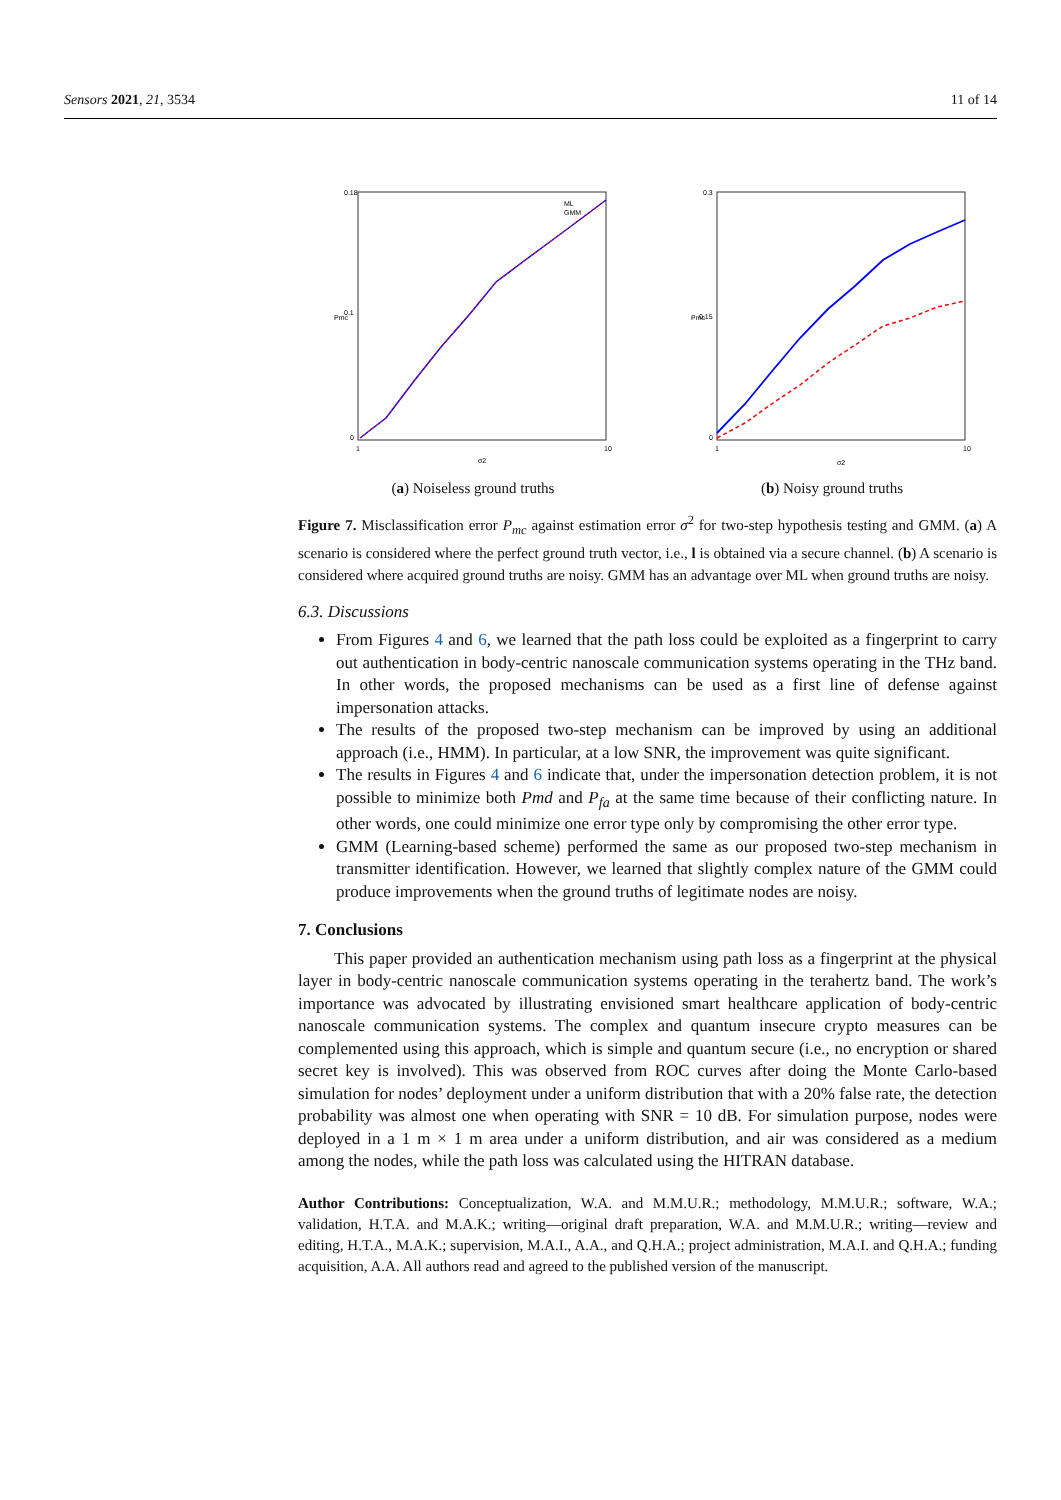Sensors 2021, 21, 3534 11 of 14
0.18
0.1
0
1
10
σ2
Pmc
ML
GMM
(a) Noiseless ground truths
0.3
0.15
0
1
10
σ2
Pmc
(b) Noisy ground truths
Figure 7. Misclassification error P<sub>mc</sub> against estimation error σ<sup>2</sup> for two-step hypothesis testing and GMM. (a) A scenario is considered where the perfect ground truth vector, i.e., l is obtained via a secure channel. (b) A scenario is considered where acquired ground truths are noisy. GMM has an advantage over ML when ground truths are noisy.
6.3. Discussions
From Figures 4 and 6, we learned that the path loss could be exploited as a fingerprint to carry out authentication in body-centric nanoscale communication systems operating in the THz band. In other words, the proposed mechanisms can be used as a first line of defense against impersonation attacks.
The results of the proposed two-step mechanism can be improved by using an additional approach (i.e., HMM). In particular, at a low SNR, the improvement was quite significant.
The results in Figures 4 and 6 indicate that, under the impersonation detection problem, it is not possible to minimize both Pmd and P<sub>fa</sub> at the same time because of their conflicting nature. In other words, one could minimize one error type only by compromising the other error type.
GMM (Learning-based scheme) performed the same as our proposed two-step mechanism in transmitter identification. However, we learned that slightly complex nature of the GMM could produce improvements when the ground truths of legitimate nodes are noisy.
7. Conclusions
This paper provided an authentication mechanism using path loss as a fingerprint at the physical layer in body-centric nanoscale communication systems operating in the terahertz band. The work’s importance was advocated by illustrating envisioned smart healthcare application of body-centric nanoscale communication systems. The complex and quantum insecure crypto measures can be complemented using this approach, which is simple and quantum secure (i.e., no encryption or shared secret key is involved). This was observed from ROC curves after doing the Monte Carlo-based simulation for nodes’ deployment under a uniform distribution that with a 20% false rate, the detection probability was almost one when operating with SNR = 10 dB. For simulation purpose, nodes were deployed in a 1 m × 1 m area under a uniform distribution, and air was considered as a medium among the nodes, while the path loss was calculated using the HITRAN database.
Author Contributions: Conceptualization, W.A. and M.M.U.R.; methodology, M.M.U.R.; software, W.A.; validation, H.T.A. and M.A.K.; writing—original draft preparation, W.A. and M.M.U.R.; writing—review and editing, H.T.A., M.A.K.; supervision, M.A.I., A.A., and Q.H.A.; project administration, M.A.I. and Q.H.A.; funding acquisition, A.A. All authors read and agreed to the published version of the manuscript.